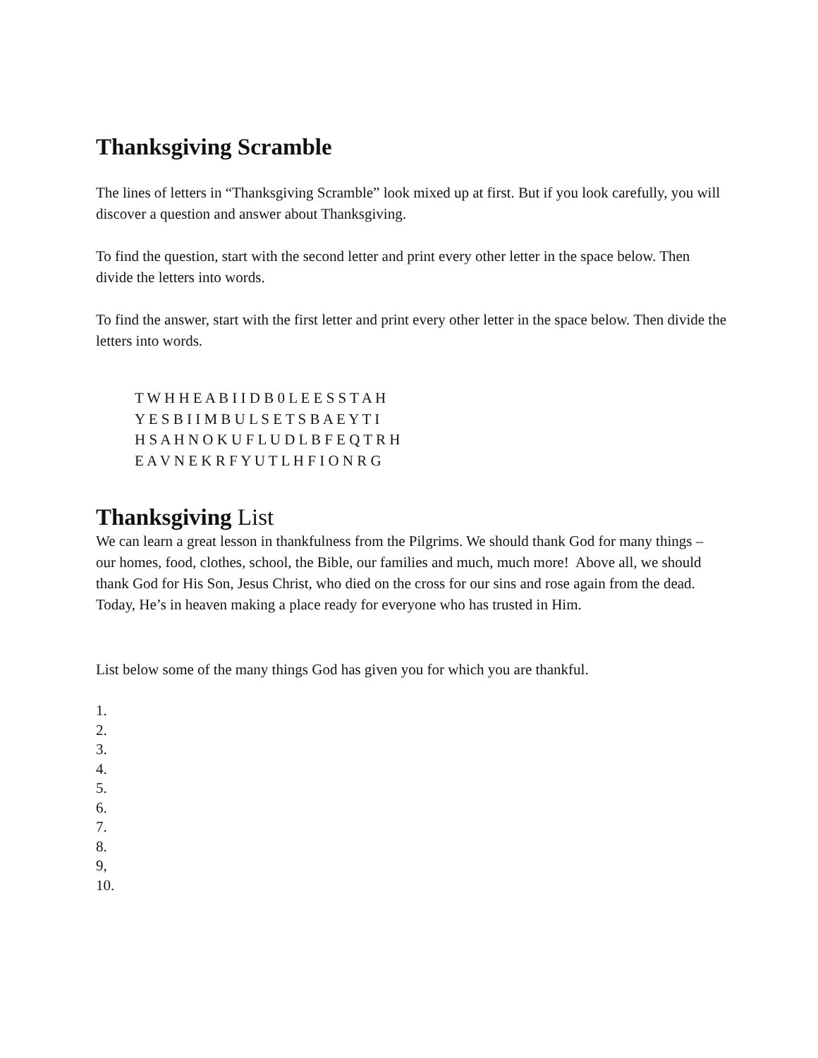Thanksgiving Scramble
The lines of letters in “Thanksgiving Scramble” look mixed up at first. But if you look carefully, you will discover a question and answer about Thanksgiving.
To find the question, start with the second letter and print every other letter in the space below. Then divide the letters into words.
To find the answer, start with the first letter and print every other letter in the space below. Then divide the letters into words.
T W H H E A B I I D B 0 L E E S S T A H
Y E S B I I M B U L S E T S B A E Y T I
H S A H N O K U F L U D L B F E Q T R H
E A V N E K R F Y U T L H F I O N R G
Thanksgiving List
We can learn a great lesson in thankfulness from the Pilgrims. We should thank God for many things – our homes, food, clothes, school, the Bible, our families and much, much more! Above all, we should thank God for His Son, Jesus Christ, who died on the cross for our sins and rose again from the dead. Today, He’s in heaven making a place ready for everyone who has trusted in Him.
List below some of the many things God has given you for which you are thankful.
1.
2.
3.
4.
5.
6.
7.
8.
9,
10.